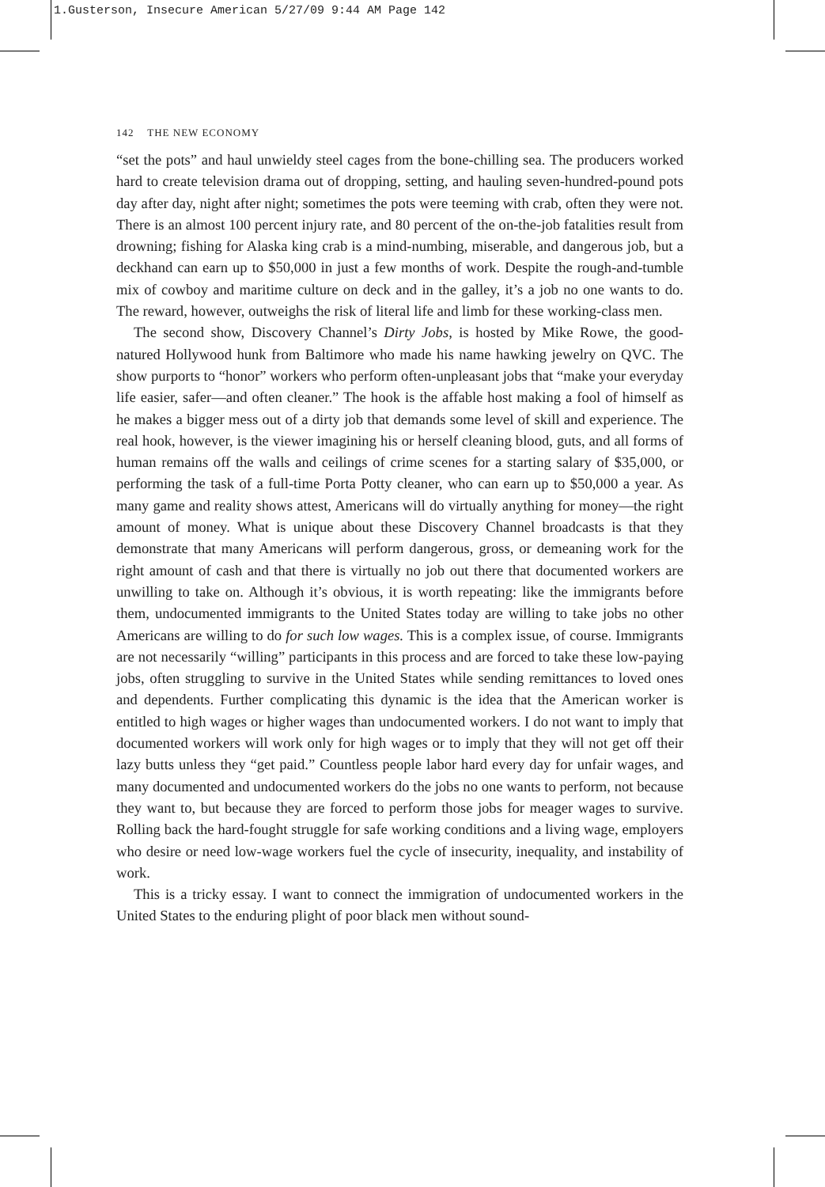1.Gusterson, Insecure American 5/27/09 9:44 AM Page 142
142 THE NEW ECONOMY
“set the pots” and haul unwieldy steel cages from the bone-chilling sea. The producers worked hard to create television drama out of dropping, setting, and hauling seven-hundred-pound pots day after day, night after night; sometimes the pots were teeming with crab, often they were not. There is an almost 100 percent injury rate, and 80 percent of the on-the-job fatalities result from drowning; fishing for Alaska king crab is a mind-numbing, miserable, and dangerous job, but a deckhand can earn up to $50,000 in just a few months of work. Despite the rough-and-tumble mix of cowboy and maritime culture on deck and in the galley, it’s a job no one wants to do. The reward, however, outweighs the risk of literal life and limb for these working-class men.
The second show, Discovery Channel’s Dirty Jobs, is hosted by Mike Rowe, the good-natured Hollywood hunk from Baltimore who made his name hawking jewelry on QVC. The show purports to “honor” workers who perform often-unpleasant jobs that “make your everyday life easier, safer—and often cleaner.” The hook is the affable host making a fool of himself as he makes a bigger mess out of a dirty job that demands some level of skill and experience. The real hook, however, is the viewer imagining his or herself cleaning blood, guts, and all forms of human remains off the walls and ceilings of crime scenes for a starting salary of $35,000, or performing the task of a full-time Porta Potty cleaner, who can earn up to $50,000 a year. As many game and reality shows attest, Americans will do virtually anything for money—the right amount of money. What is unique about these Discovery Channel broadcasts is that they demonstrate that many Americans will perform dangerous, gross, or demeaning work for the right amount of cash and that there is virtually no job out there that documented workers are unwilling to take on. Although it’s obvious, it is worth repeating: like the immigrants before them, undocumented immigrants to the United States today are willing to take jobs no other Americans are willing to do for such low wages. This is a complex issue, of course. Immigrants are not necessarily “willing” participants in this process and are forced to take these low-paying jobs, often struggling to survive in the United States while sending remittances to loved ones and dependents. Further complicating this dynamic is the idea that the American worker is entitled to high wages or higher wages than undocumented workers. I do not want to imply that documented workers will work only for high wages or to imply that they will not get off their lazy butts unless they “get paid.” Countless people labor hard every day for unfair wages, and many documented and undocumented workers do the jobs no one wants to perform, not because they want to, but because they are forced to perform those jobs for meager wages to survive. Rolling back the hard-fought struggle for safe working conditions and a living wage, employers who desire or need low-wage workers fuel the cycle of insecurity, inequality, and instability of work.
This is a tricky essay. I want to connect the immigration of undocumented workers in the United States to the enduring plight of poor black men without sound-